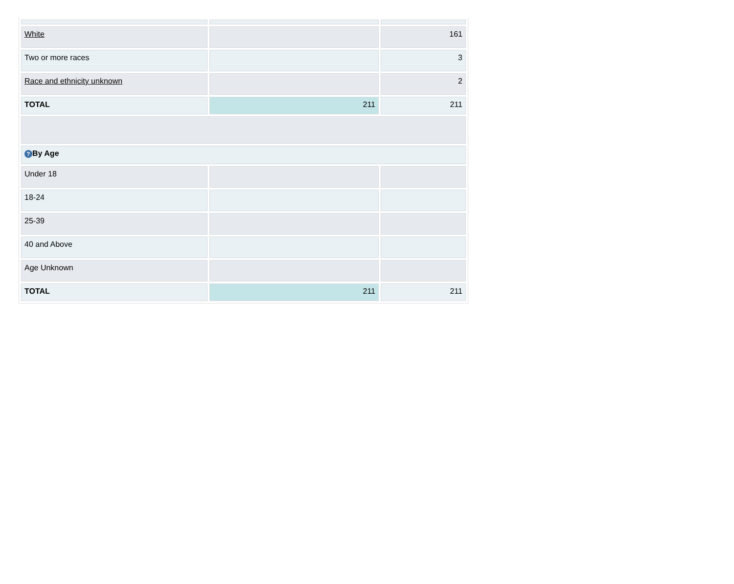| White | | 161 |
| Two or more races | | 3 |
| Race and ethnicity unknown | | 2 |
| TOTAL | 211 | 211 |
| ? By Age | | |
| Under 18 | | |
| 18-24 | | |
| 25-39 | | |
| 40 and Above | | |
| Age Unknown | | |
| TOTAL | 211 | 211 |